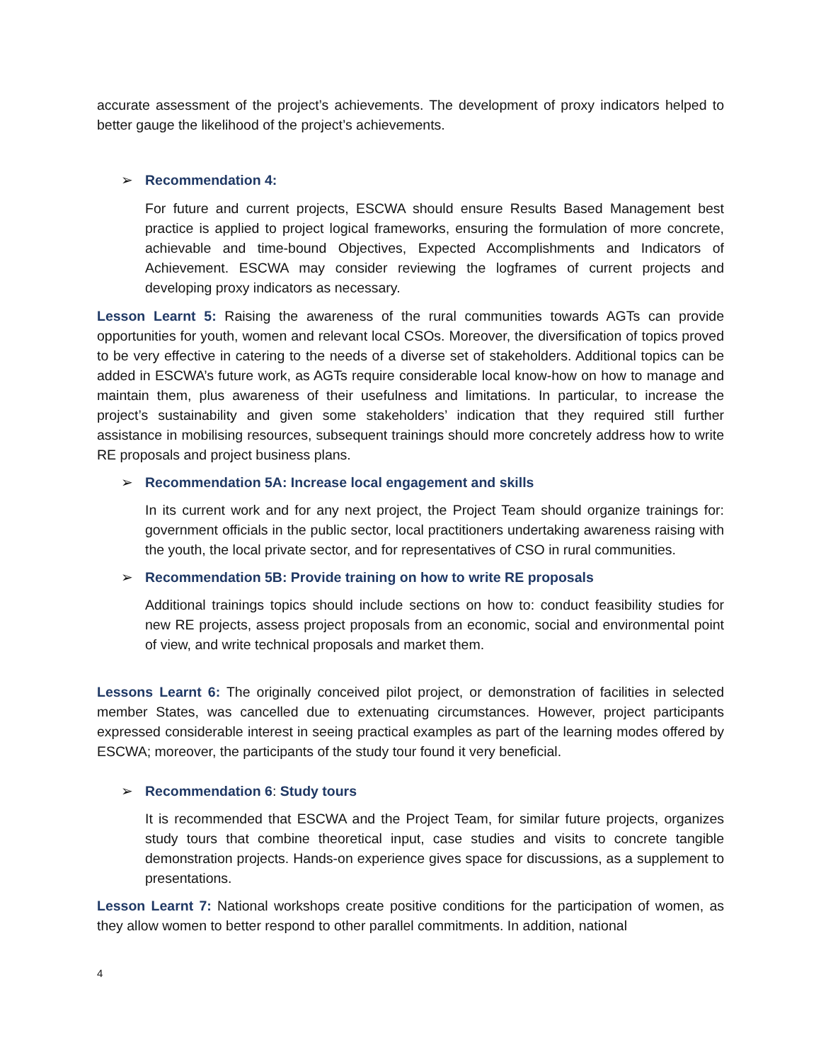accurate assessment of the project’s achievements. The development of proxy indicators helped to better gauge the likelihood of the project’s achievements.
➢ Recommendation 4:
For future and current projects, ESCWA should ensure Results Based Management best practice is applied to project logical frameworks, ensuring the formulation of more concrete, achievable and time-bound Objectives, Expected Accomplishments and Indicators of Achievement. ESCWA may consider reviewing the logframes of current projects and developing proxy indicators as necessary.
Lesson Learnt 5: Raising the awareness of the rural communities towards AGTs can provide opportunities for youth, women and relevant local CSOs. Moreover, the diversification of topics proved to be very effective in catering to the needs of a diverse set of stakeholders. Additional topics can be added in ESCWA’s future work, as AGTs require considerable local know-how on how to manage and maintain them, plus awareness of their usefulness and limitations. In particular, to increase the project’s sustainability and given some stakeholders’ indication that they required still further assistance in mobilising resources, subsequent trainings should more concretely address how to write RE proposals and project business plans.
➢ Recommendation 5A: Increase local engagement and skills
In its current work and for any next project, the Project Team should organize trainings for: government officials in the public sector, local practitioners undertaking awareness raising with the youth, the local private sector, and for representatives of CSO in rural communities.
➢ Recommendation 5B: Provide training on how to write RE proposals
Additional trainings topics should include sections on how to: conduct feasibility studies for new RE projects, assess project proposals from an economic, social and environmental point of view, and write technical proposals and market them.
Lessons Learnt 6: The originally conceived pilot project, or demonstration of facilities in selected member States, was cancelled due to extenuating circumstances. However, project participants expressed considerable interest in seeing practical examples as part of the learning modes offered by ESCWA; moreover, the participants of the study tour found it very beneficial.
➢ Recommendation 6: Study tours
It is recommended that ESCWA and the Project Team, for similar future projects, organizes study tours that combine theoretical input, case studies and visits to concrete tangible demonstration projects. Hands-on experience gives space for discussions, as a supplement to presentations.
Lesson Learnt 7: National workshops create positive conditions for the participation of women, as they allow women to better respond to other parallel commitments. In addition, national
4